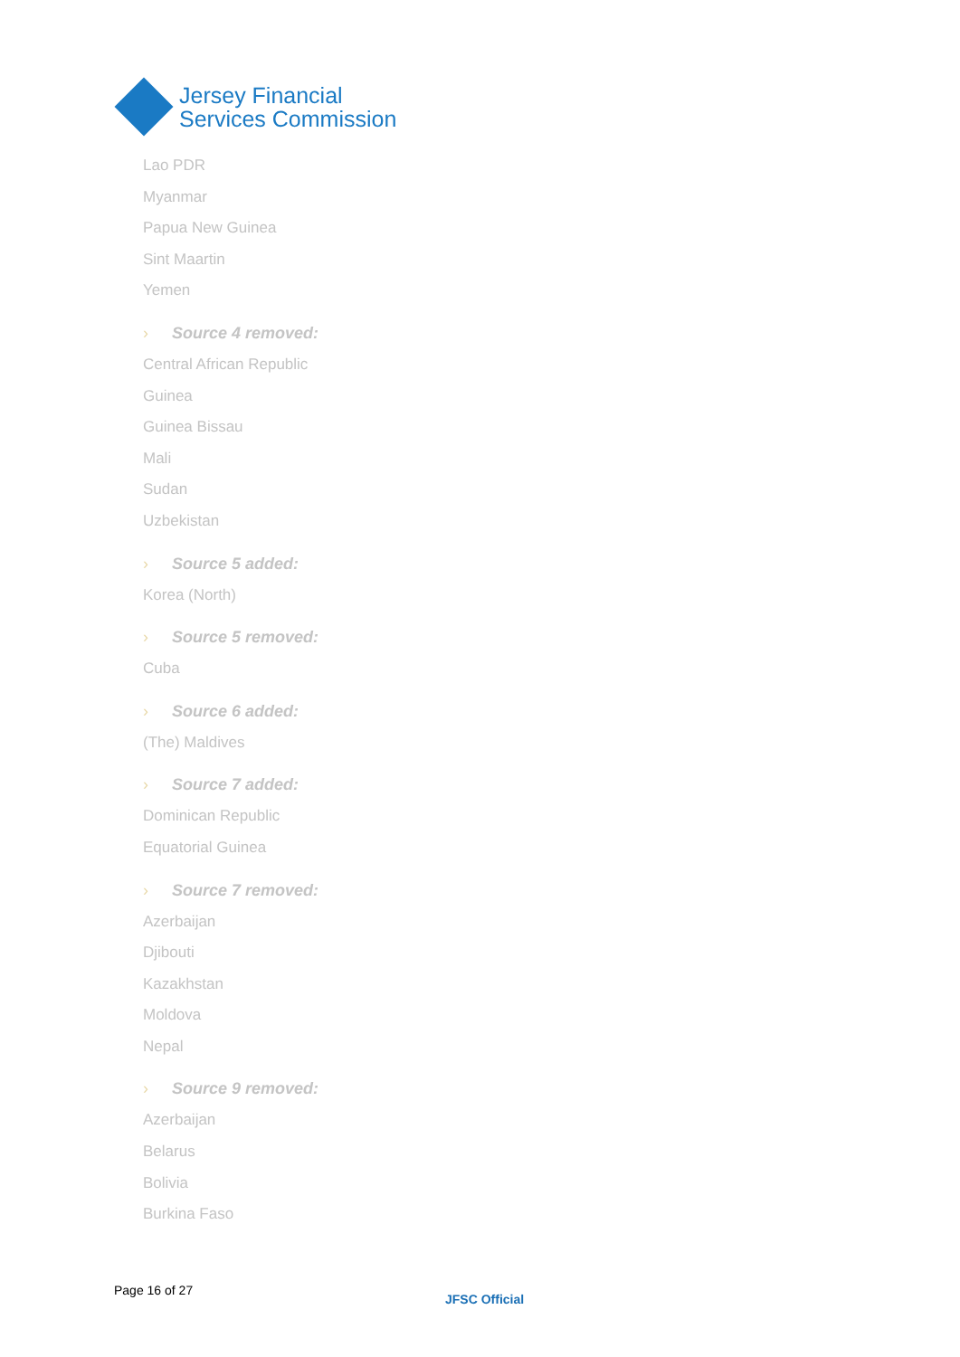Jersey Financial
Services Commission
Lao PDR
Myanmar
Papua New Guinea
Sint Maartin
Yemen
› Source 4 removed:
Central African Republic
Guinea
Guinea Bissau
Mali
Sudan
Uzbekistan
› Source 5 added:
Korea (North)
› Source 5 removed:
Cuba
› Source 6 added:
(The) Maldives
› Source 7 added:
Dominican Republic
Equatorial Guinea
› Source 7 removed:
Azerbaijan
Djibouti
Kazakhstan
Moldova
Nepal
› Source 9 removed:
Azerbaijan
Belarus
Bolivia
Burkina Faso
Page 16 of 27
JFSC Official